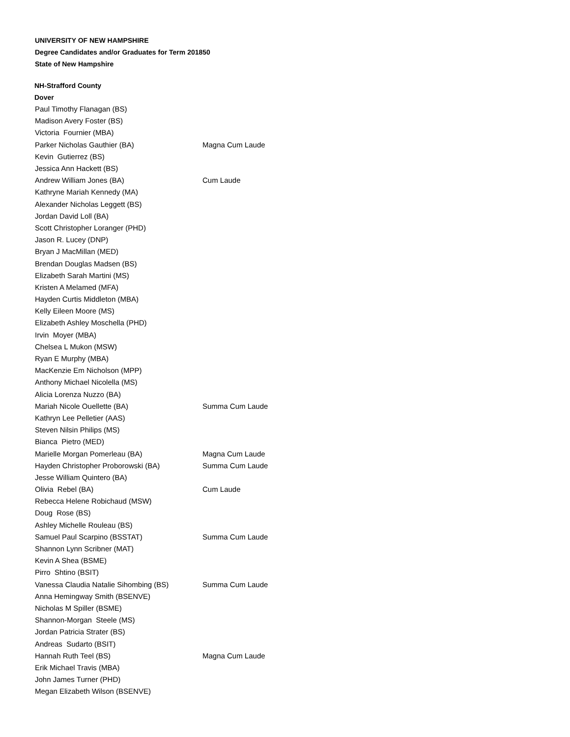UNIVERSITY OF NEW HAMPSHIRE
Degree Candidates and/or Graduates for Term 201850
State of New Hampshire
NH-Strafford County
Dover
| Paul Timothy Flanagan (BS) | |
| Madison Avery Foster (BS) | |
| Victoria Fournier (MBA) | |
| Parker Nicholas Gauthier (BA) | Magna Cum Laude |
| Kevin Gutierrez (BS) | |
| Jessica Ann Hackett (BS) | |
| Andrew William Jones (BA) | Cum Laude |
| Kathryne Mariah Kennedy (MA) | |
| Alexander Nicholas Leggett (BS) | |
| Jordan David Loll (BA) | |
| Scott Christopher Loranger (PHD) | |
| Jason R. Lucey (DNP) | |
| Bryan J MacMillan (MED) | |
| Brendan Douglas Madsen (BS) | |
| Elizabeth Sarah Martini (MS) | |
| Kristen A Melamed (MFA) | |
| Hayden Curtis Middleton (MBA) | |
| Kelly Eileen Moore (MS) | |
| Elizabeth Ashley Moschella (PHD) | |
| Irvin Moyer (MBA) | |
| Chelsea L Mukon (MSW) | |
| Ryan E Murphy (MBA) | |
| MacKenzie Em Nicholson (MPP) | |
| Anthony Michael Nicolella (MS) | |
| Alicia Lorenza Nuzzo (BA) | |
| Mariah Nicole Ouellette (BA) | Summa Cum Laude |
| Kathryn Lee Pelletier (AAS) | |
| Steven Nilsin Philips (MS) | |
| Bianca Pietro (MED) | |
| Marielle Morgan Pomerleau (BA) | Magna Cum Laude |
| Hayden Christopher Proborowski (BA) | Summa Cum Laude |
| Jesse William Quintero (BA) | |
| Olivia Rebel (BA) | Cum Laude |
| Rebecca Helene Robichaud (MSW) | |
| Doug Rose (BS) | |
| Ashley Michelle Rouleau (BS) | |
| Samuel Paul Scarpino (BSSTAT) | Summa Cum Laude |
| Shannon Lynn Scribner (MAT) | |
| Kevin A Shea (BSME) | |
| Pirro Shtino (BSIT) | |
| Vanessa Claudia Natalie Sihombing (BS) | Summa Cum Laude |
| Anna Hemingway Smith (BSENVE) | |
| Nicholas M Spiller (BSME) | |
| Shannon-Morgan Steele (MS) | |
| Jordan Patricia Strater (BS) | |
| Andreas Sudarto (BSIT) | |
| Hannah Ruth Teel (BS) | Magna Cum Laude |
| Erik Michael Travis (MBA) | |
| John James Turner (PHD) | |
| Megan Elizabeth Wilson (BSENVE) | |